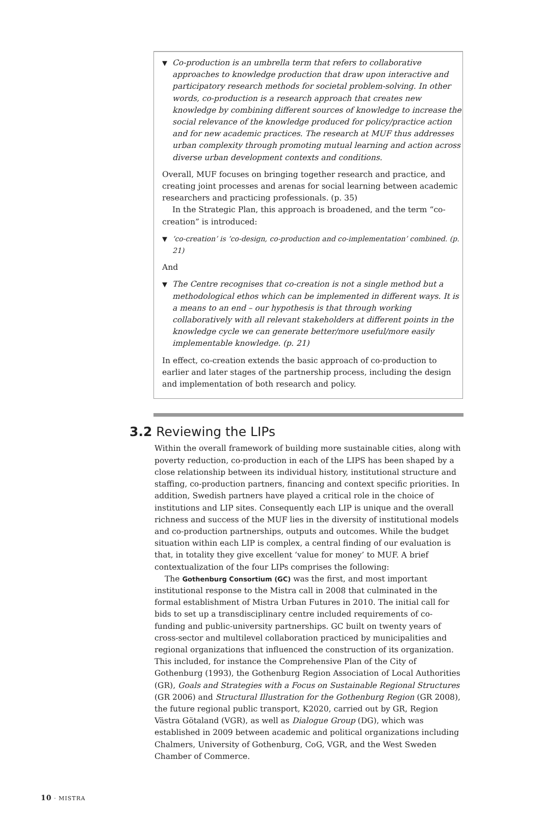▼ Co-production is an umbrella term that refers to collaborative approaches to knowledge production that draw upon interactive and participatory research methods for societal problem-solving. In other words, co-production is a research approach that creates new knowledge by combining different sources of knowledge to increase the social relevance of the knowledge produced for policy/practice action and for new academic practices. The research at MUF thus addresses urban complexity through promoting mutual learning and action across diverse urban development contexts and conditions.
Overall, MUF focuses on bringing together research and practice, and creating joint processes and arenas for social learning between academic researchers and practicing professionals. (p. 35)
In the Strategic Plan, this approach is broadened, and the term “co-creation” is introduced:
▼ ‘co-creation’ is ‘co-design, co-production and co-implementation’ combined. (p. 21)
And
▼ The Centre recognises that co-creation is not a single method but a methodological ethos which can be implemented in different ways. It is a means to an end – our hypothesis is that through working collaboratively with all relevant stakeholders at different points in the knowledge cycle we can generate better/more useful/more easily implementable knowledge. (p. 21)
In effect, co-creation extends the basic approach of co-production to earlier and later stages of the partnership process, including the design and implementation of both research and policy.
3.2 Reviewing the LIPs
Within the overall framework of building more sustainable cities, along with poverty reduction, co-production in each of the LIPS has been shaped by a close relationship between its individual history, institutional structure and staffing, co-production partners, financing and context specific priorities. In addition, Swedish partners have played a critical role in the choice of institutions and LIP sites. Consequently each LIP is unique and the overall richness and success of the MUF lies in the diversity of institutional models and co-production partnerships, outputs and outcomes. While the budget situation within each LIP is complex, a central finding of our evaluation is that, in totality they give excellent ‘value for money’ to MUF. A brief contextualization of the four LIPs comprises the following:
The Gothenburg Consortium (GC) was the first, and most important institutional response to the Mistra call in 2008 that culminated in the formal establishment of Mistra Urban Futures in 2010. The initial call for bids to set up a transdisciplinary centre included requirements of co-funding and public-university partnerships. GC built on twenty years of cross-sector and multilevel collaboration practiced by municipalities and regional organizations that influenced the construction of its organization. This included, for instance the Comprehensive Plan of the City of Gothenburg (1993), the Gothenburg Region Association of Local Authorities (GR), Goals and Strategies with a Focus on Sustainable Regional Structures (GR 2006) and Structural Illustration for the Gothenburg Region (GR 2008), the future regional public transport, K2020, carried out by GR, Region Västra Götaland (VGR), as well as Dialogue Group (DG), which was established in 2009 between academic and political organizations including Chalmers, University of Gothenburg, CoG, VGR, and the West Sweden Chamber of Commerce.
10 · MISTRA